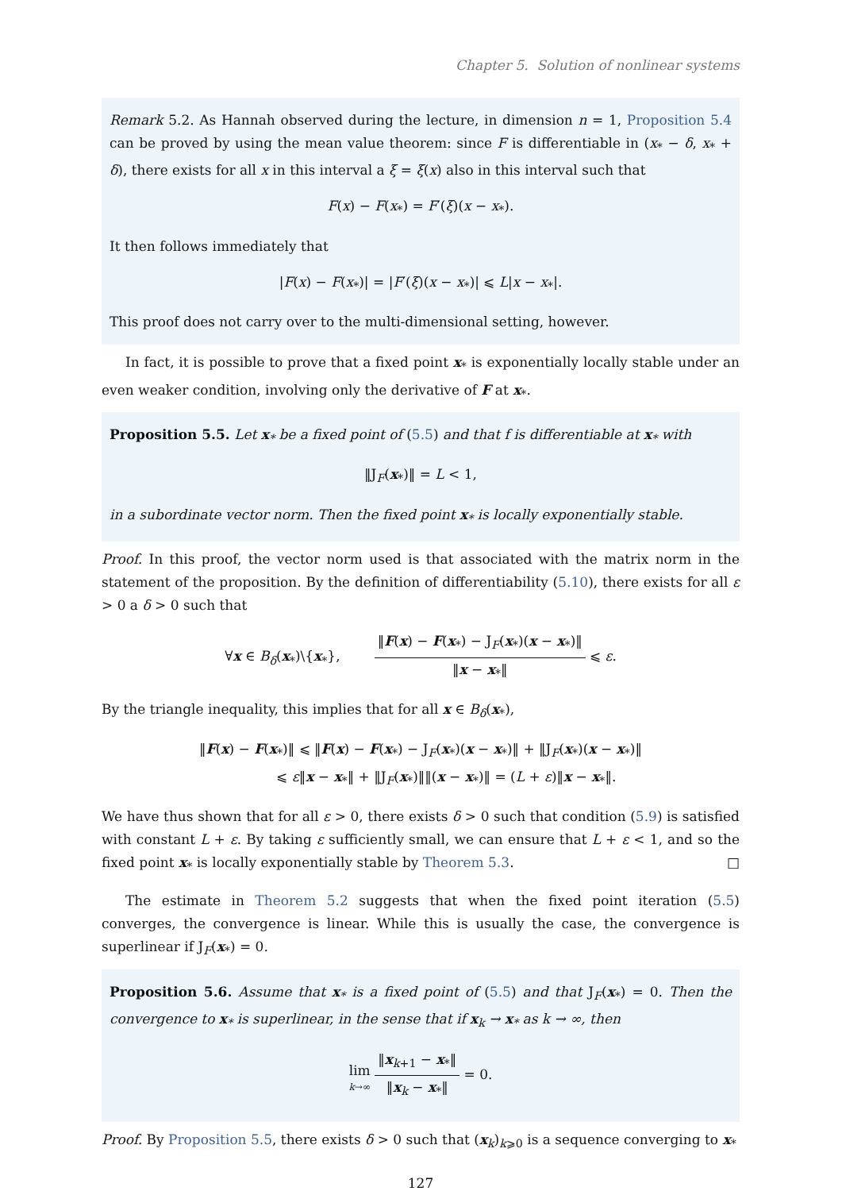Chapter 5. Solution of nonlinear systems
Remark 5.2. As Hannah observed during the lecture, in dimension n = 1, Proposition 5.4 can be proved by using the mean value theorem: since F is differentiable in (x<sub>*</sub> − δ, x<sub>*</sub> + δ), there exists for all x in this interval a ξ = ξ(x) also in this interval such that
F(x) − F(x<sub>*</sub>) = F′(ξ)(x − x<sub>*</sub>).
It then follows immediately that
|F(x) − F(x<sub>*</sub>)| = |F′(ξ)(x − x<sub>*</sub>)| ⩽ L|x − x<sub>*</sub>|.
This proof does not carry over to the multi-dimensional setting, however.
In fact, it is possible to prove that a fixed point x<sub>*</sub> is exponentially locally stable under an even weaker condition, involving only the derivative of F at x<sub>*</sub>.
Proposition 5.5. Let x<sub>*</sub> be a fixed point of (5.5) and that f is differentiable at x<sub>*</sub> with
‖J<sub>F</sub>(x<sub>*</sub>)‖ = L < 1,
in a subordinate vector norm. Then the fixed point x<sub>*</sub> is locally exponentially stable.
Proof. In this proof, the vector norm used is that associated with the matrix norm in the statement of the proposition. By the definition of differentiability (5.10), there exists for all ε > 0 a δ > 0 such that
∀x ∈ B<sub>δ</sub>(x<sub>*</sub>)\{x<sub>*</sub>}, ‖F(x) − F(x<sub>*</sub>) − J<sub>F</sub>(x<sub>*</sub>)(x − x<sub>*</sub>)‖ ‖x − x<sub>*</sub>‖ ⩽ ε.
By the triangle inequality, this implies that for all x ∈ B<sub>δ</sub>(x<sub>*</sub>),
‖F(x) − F(x<sub>*</sub>)‖ ⩽ ‖F(x) − F(x<sub>*</sub>) − J<sub>F</sub>(x<sub>*</sub>)(x − x<sub>*</sub>)‖ + ‖J<sub>F</sub>(x<sub>*</sub>)(x − x<sub>*</sub>)‖
⩽ ε‖x − x<sub>*</sub>‖ + ‖J<sub>F</sub>(x<sub>*</sub>)‖‖(x − x<sub>*</sub>)‖ = (L + ε)‖x − x<sub>*</sub>‖.
We have thus shown that for all ε > 0, there exists δ > 0 such that condition (5.9) is satisfied with constant L + ε. By taking ε sufficiently small, we can ensure that L + ε < 1, and so the fixed point x<sub>*</sub> is locally exponentially stable by Theorem 5.3. □
The estimate in Theorem 5.2 suggests that when the fixed point iteration (5.5) converges, the convergence is linear. While this is usually the case, the convergence is superlinear if J<sub>F</sub>(x<sub>*</sub>) = 0.
Proposition 5.6. Assume that x<sub>*</sub> is a fixed point of (5.5) and that J<sub>F</sub>(x<sub>*</sub>) = 0. Then the convergence to x<sub>*</sub> is superlinear, in the sense that if x<sub>k</sub> → x<sub>*</sub> as k → ∞, then
lim k→∞ ‖x<sub>k+1</sub> − x<sub>*</sub>‖ ‖x<sub>k</sub> − x<sub>*</sub>‖ = 0.
Proof. By Proposition 5.5, there exists δ > 0 such that (x<sub>k</sub>)<sub>k⩾0</sub> is a sequence converging to x<sub>*</sub>
127